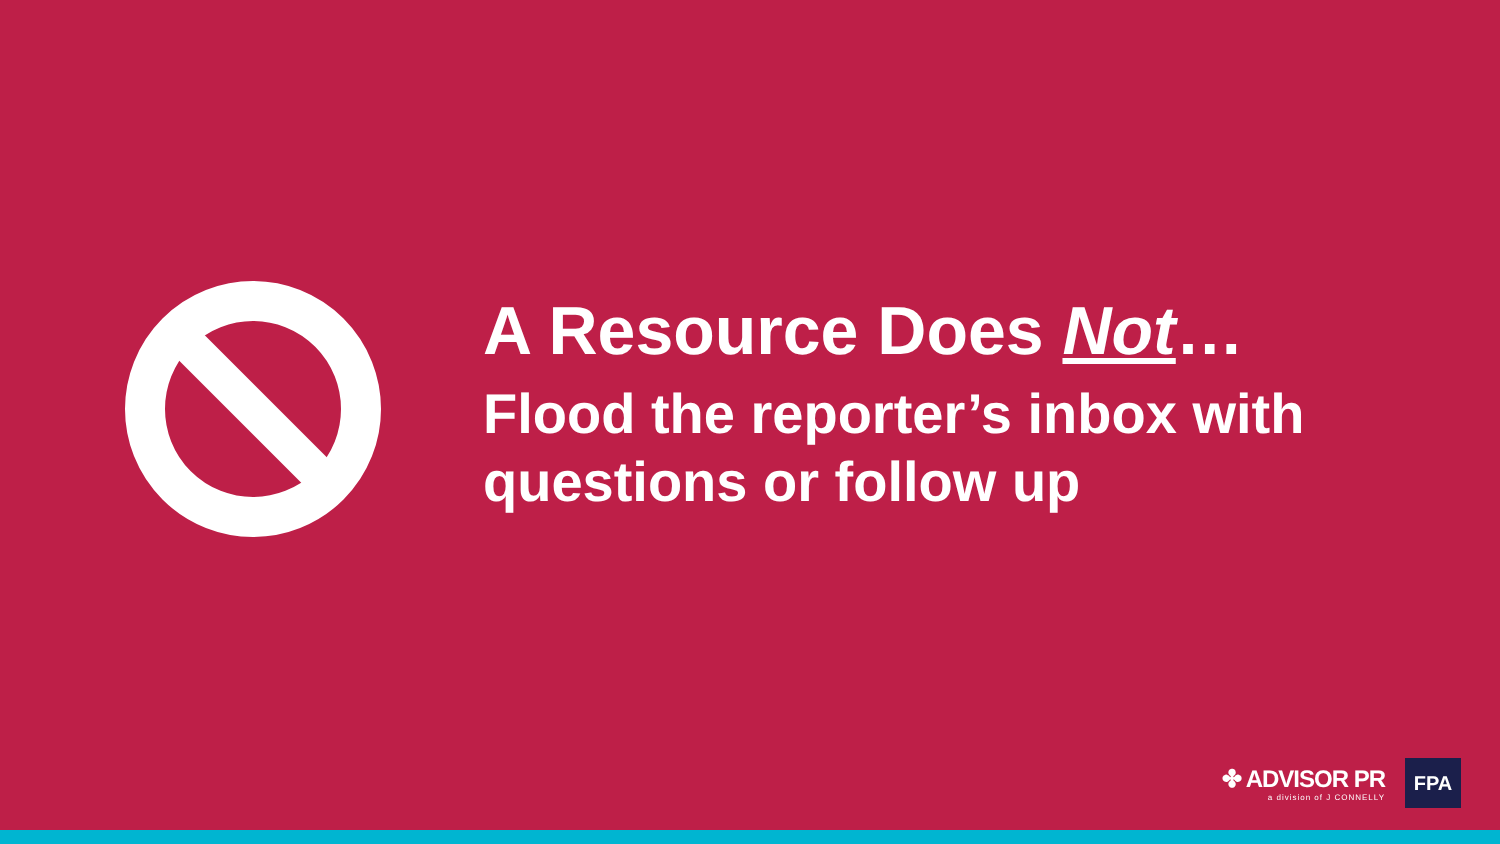A Resource Does Not…
Flood the reporter’s inbox with questions or follow up
✤ ADVISOR PR
a division of J CONNELLY
FPA